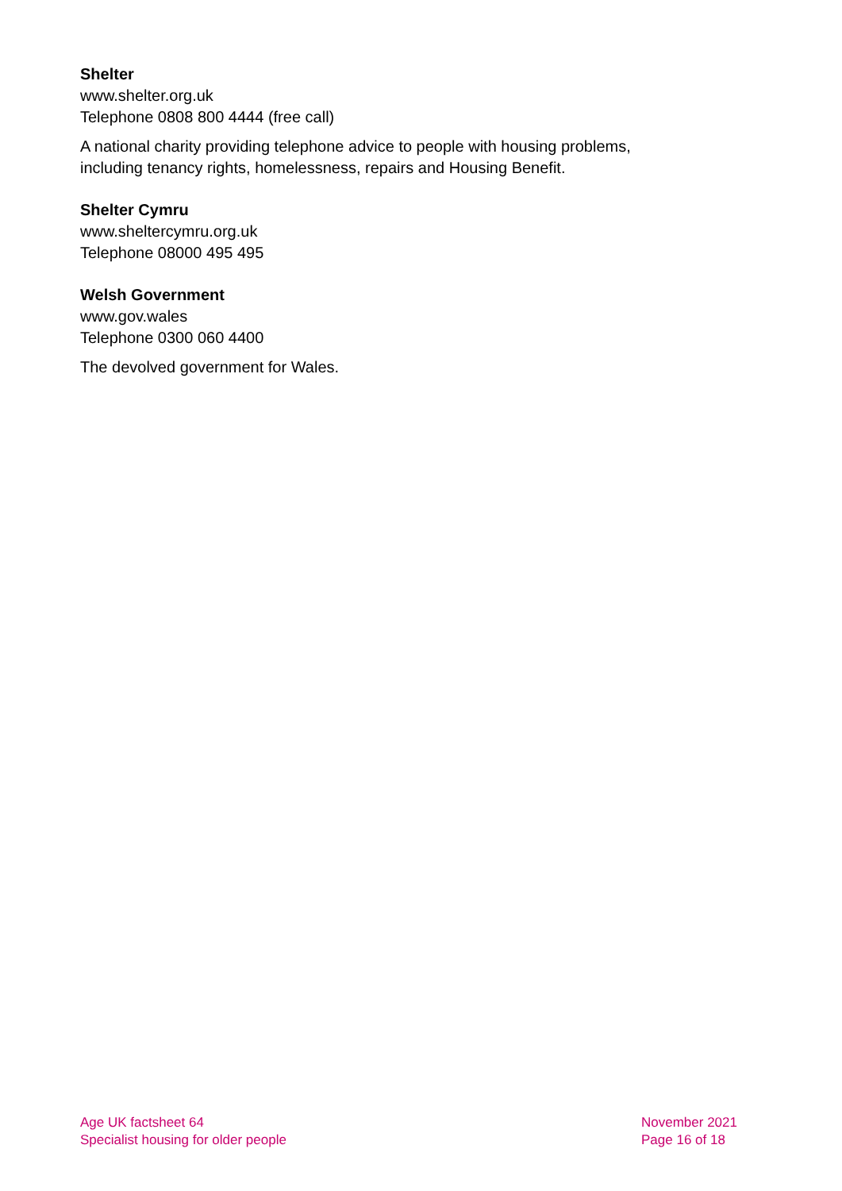Shelter
www.shelter.org.uk
Telephone 0808 800 4444 (free call)
A national charity providing telephone advice to people with housing problems, including tenancy rights, homelessness, repairs and Housing Benefit.
Shelter Cymru
www.sheltercymru.org.uk
Telephone 08000 495 495
Welsh Government
www.gov.wales
Telephone 0300 060 4400
The devolved government for Wales.
Age UK factsheet 64
Specialist housing for older people
November 2021
Page 16 of 18